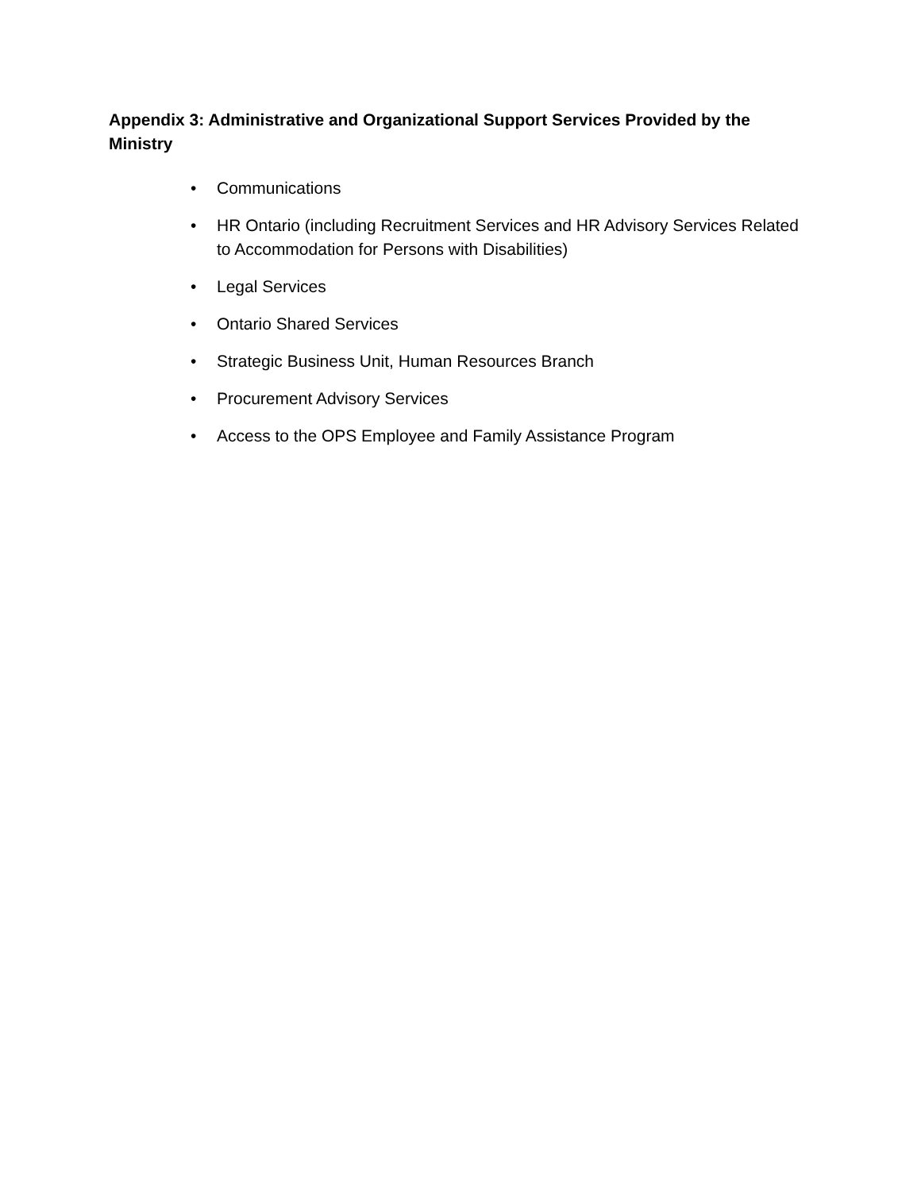Appendix 3: Administrative and Organizational Support Services Provided by the Ministry
• Communications
• HR Ontario (including Recruitment Services and HR Advisory Services Related to Accommodation for Persons with Disabilities)
• Legal Services
• Ontario Shared Services
• Strategic Business Unit, Human Resources Branch
• Procurement Advisory Services
• Access to the OPS Employee and Family Assistance Program